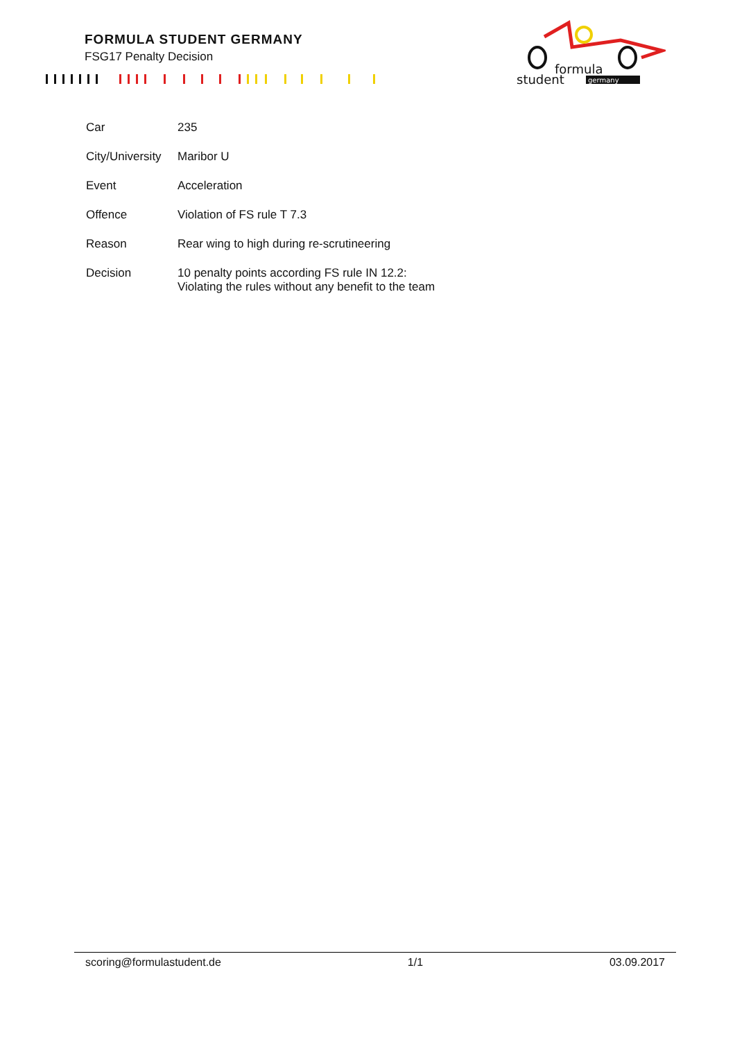FORMULA STUDENT GERMANY
FSG17 Penalty Decision
formula
student
germany
| Car | 235 |
| City/University | Maribor U |
| Event | Acceleration |
| Offence | Violation of FS rule T 7.3 |
| Reason | Rear wing to high during re-scrutineering |
| Decision | 10 penalty points according FS rule IN 12.2: Violating the rules without any benefit to the team |
scoring@formulastudent.de 1/1 03.09.2017